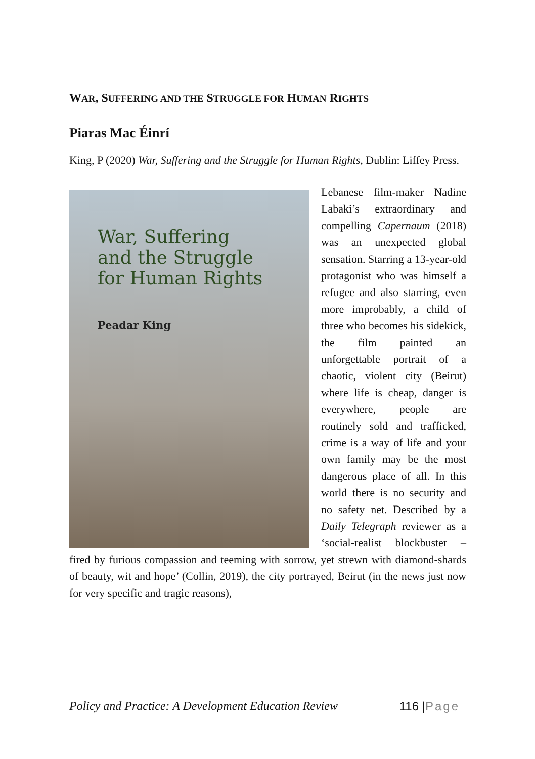WAR, SUFFERING AND THE STRUGGLE FOR HUMAN RIGHTS
Piaras Mac Éinrí
King, P (2020) War, Suffering and the Struggle for Human Rights, Dublin: Liffey Press.
War, Suffering
and the Struggle
for Human Rights
Peadar King
Lebanese film-maker Nadine Labaki’s extraordinary and compelling Capernaum (2018) was an unexpected global sensation. Starring a 13-year-old protagonist who was himself a refugee and also starring, even more improbably, a child of three who becomes his sidekick, the film painted an unforgettable portrait of a chaotic, violent city (Beirut) where life is cheap, danger is everywhere, people are routinely sold and trafficked, crime is a way of life and your own family may be the most dangerous place of all. In this world there is no security and no safety net. Described by a Daily Telegraph reviewer as a ‘social-realist blockbuster – fired by furious compassion and teeming with sorrow, yet strewn with diamond-shards of beauty, wit and hope’ (Collin, 2019), the city portrayed, Beirut (in the news just now for very specific and tragic reasons),
Policy and Practice: A Development Education Review 116 |Page